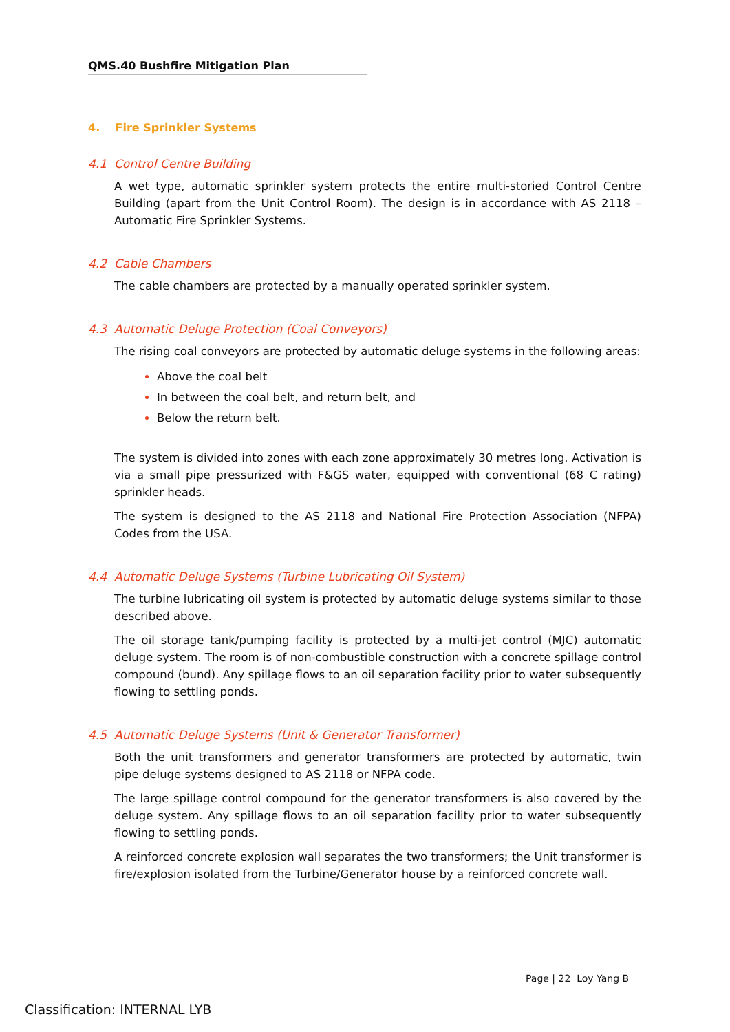QMS.40 Bushfire Mitigation Plan
4. Fire Sprinkler Systems
4.1 Control Centre Building
A wet type, automatic sprinkler system protects the entire multi-storied Control Centre Building (apart from the Unit Control Room). The design is in accordance with AS 2118 – Automatic Fire Sprinkler Systems.
4.2 Cable Chambers
The cable chambers are protected by a manually operated sprinkler system.
4.3 Automatic Deluge Protection (Coal Conveyors)
The rising coal conveyors are protected by automatic deluge systems in the following areas:
Above the coal belt
In between the coal belt, and return belt, and
Below the return belt.
The system is divided into zones with each zone approximately 30 metres long. Activation is via a small pipe pressurized with F&GS water, equipped with conventional (68 C rating) sprinkler heads.
The system is designed to the AS 2118 and National Fire Protection Association (NFPA) Codes from the USA.
4.4 Automatic Deluge Systems (Turbine Lubricating Oil System)
The turbine lubricating oil system is protected by automatic deluge systems similar to those described above.
The oil storage tank/pumping facility is protected by a multi-jet control (MJC) automatic deluge system. The room is of non-combustible construction with a concrete spillage control compound (bund). Any spillage flows to an oil separation facility prior to water subsequently flowing to settling ponds.
4.5 Automatic Deluge Systems (Unit & Generator Transformer)
Both the unit transformers and generator transformers are protected by automatic, twin pipe deluge systems designed to AS 2118 or NFPA code.
The large spillage control compound for the generator transformers is also covered by the deluge system. Any spillage flows to an oil separation facility prior to water subsequently flowing to settling ponds.
A reinforced concrete explosion wall separates the two transformers; the Unit transformer is fire/explosion isolated from the Turbine/Generator house by a reinforced concrete wall.
Page | 22 Loy Yang B
Classification: INTERNAL LYB